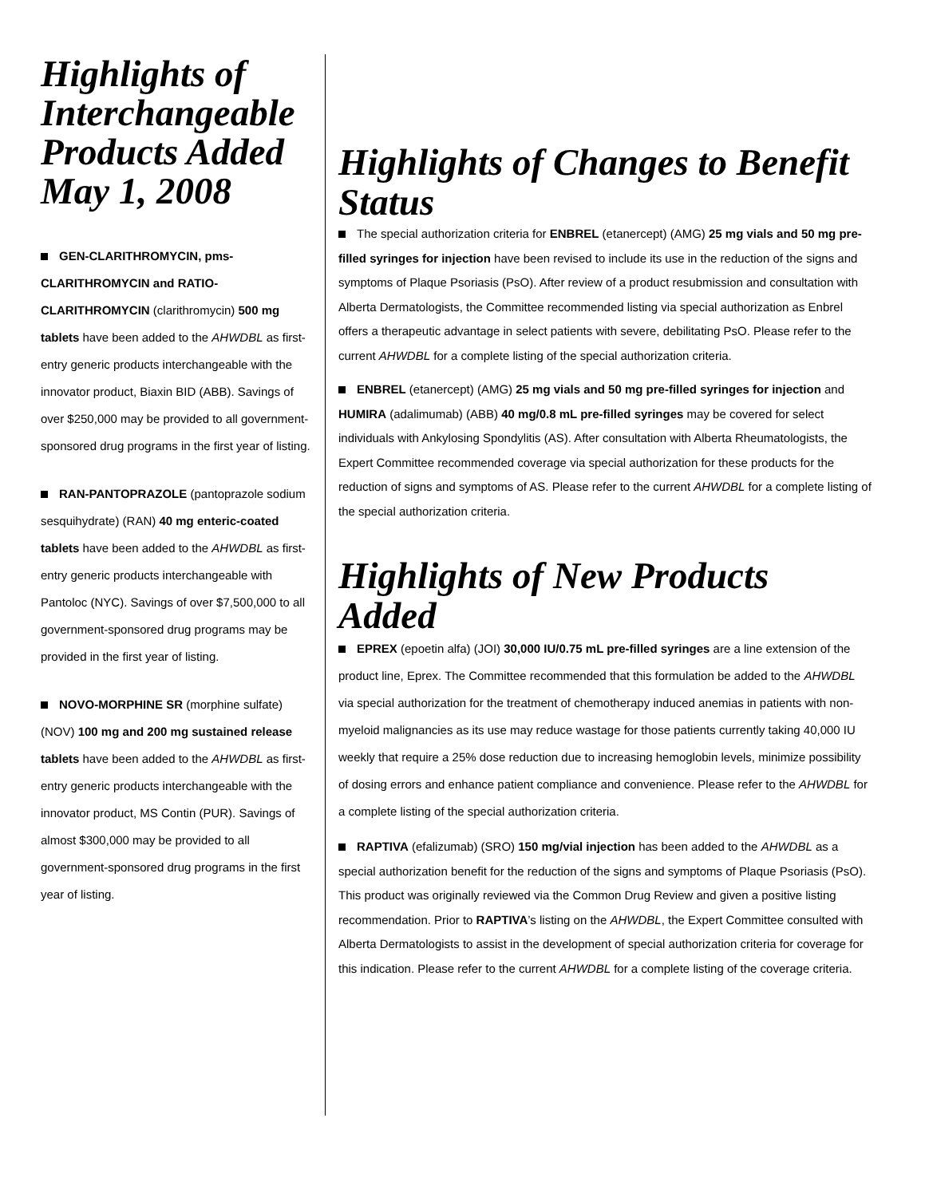Highlights of Interchangeable Products Added May 1, 2008
GEN-CLARITHROMYCIN, pms-CLARITHROMYCIN and RATIO-CLARITHROMYCIN (clarithromycin) 500 mg tablets have been added to the AHWDBL as first-entry generic products interchangeable with the innovator product, Biaxin BID (ABB). Savings of over $250,000 may be provided to all government-sponsored drug programs in the first year of listing.
RAN-PANTOPRAZOLE (pantoprazole sodium sesquihydrate) (RAN) 40 mg enteric-coated tablets have been added to the AHWDBL as first-entry generic products interchangeable with Pantoloc (NYC). Savings of over $7,500,000 to all government-sponsored drug programs may be provided in the first year of listing.
NOVO-MORPHINE SR (morphine sulfate) (NOV) 100 mg and 200 mg sustained release tablets have been added to the AHWDBL as first-entry generic products interchangeable with the innovator product, MS Contin (PUR). Savings of almost $300,000 may be provided to all government-sponsored drug programs in the first year of listing.
Highlights of Changes to Benefit Status
The special authorization criteria for ENBREL (etanercept) (AMG) 25 mg vials and 50 mg pre-filled syringes for injection have been revised to include its use in the reduction of the signs and symptoms of Plaque Psoriasis (PsO). After review of a product resubmission and consultation with Alberta Dermatologists, the Committee recommended listing via special authorization as Enbrel offers a therapeutic advantage in select patients with severe, debilitating PsO. Please refer to the current AHWDBL for a complete listing of the special authorization criteria.
ENBREL (etanercept) (AMG) 25 mg vials and 50 mg pre-filled syringes for injection and HUMIRA (adalimumab) (ABB) 40 mg/0.8 mL pre-filled syringes may be covered for select individuals with Ankylosing Spondylitis (AS). After consultation with Alberta Rheumatologists, the Expert Committee recommended coverage via special authorization for these products for the reduction of signs and symptoms of AS. Please refer to the current AHWDBL for a complete listing of the special authorization criteria.
Highlights of New Products Added
EPREX (epoetin alfa) (JOI) 30,000 IU/0.75 mL pre-filled syringes are a line extension of the product line, Eprex. The Committee recommended that this formulation be added to the AHWDBL via special authorization for the treatment of chemotherapy induced anemias in patients with non-myeloid malignancies as its use may reduce wastage for those patients currently taking 40,000 IU weekly that require a 25% dose reduction due to increasing hemoglobin levels, minimize possibility of dosing errors and enhance patient compliance and convenience. Please refer to the AHWDBL for a complete listing of the special authorization criteria.
RAPTIVA (efalizumab) (SRO) 150 mg/vial injection has been added to the AHWDBL as a special authorization benefit for the reduction of the signs and symptoms of Plaque Psoriasis (PsO). This product was originally reviewed via the Common Drug Review and given a positive listing recommendation. Prior to RAPTIVA’s listing on the AHWDBL, the Expert Committee consulted with Alberta Dermatologists to assist in the development of special authorization criteria for coverage for this indication. Please refer to the current AHWDBL for a complete listing of the coverage criteria.